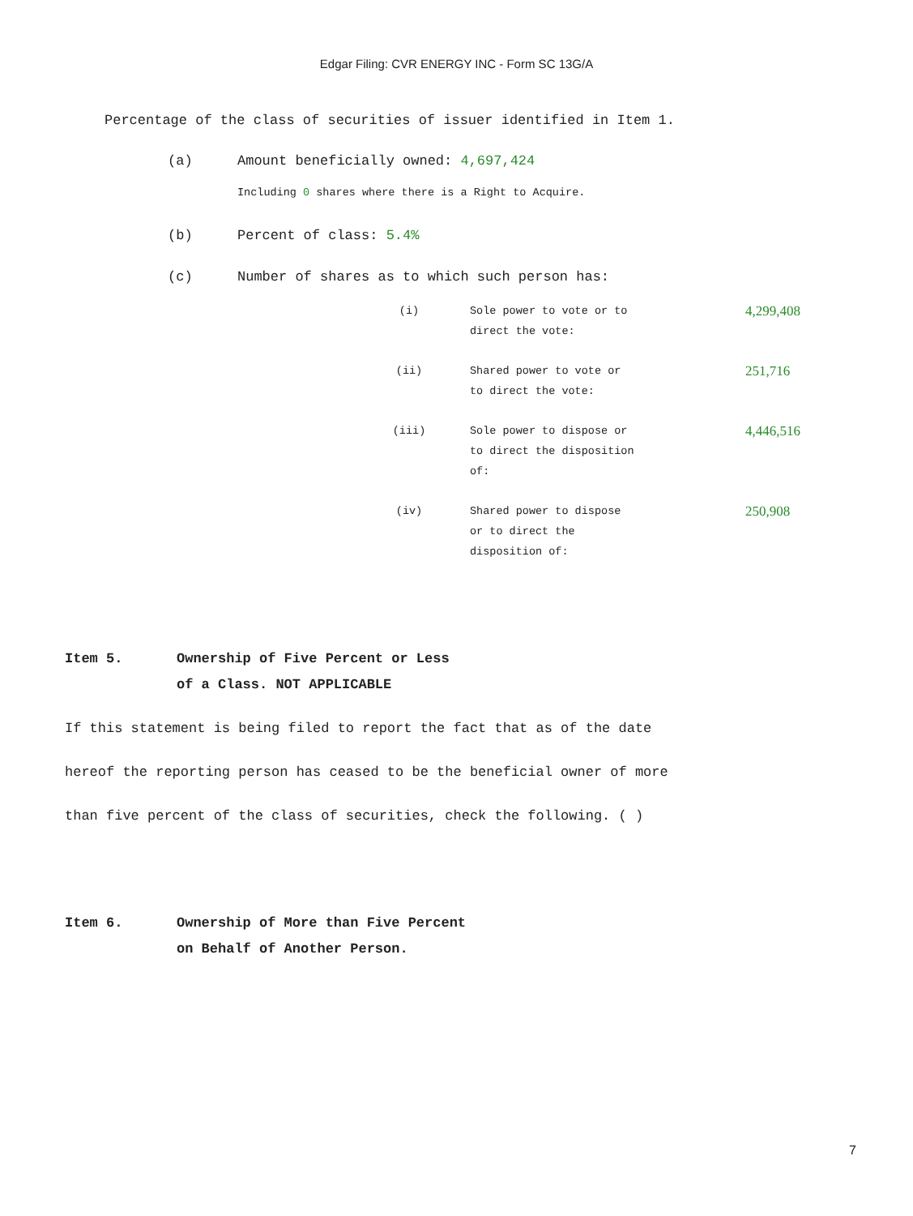Edgar Filing: CVR ENERGY INC - Form SC 13G/A
Percentage of the class of securities of issuer identified in Item 1.
(a) Amount beneficially owned: 4,697,424
Including 0 shares where there is a Right to Acquire.
(b) Percent of class: 5.4%
(c) Number of shares as to which such person has:
| (i) | Sole power to vote or to direct the vote: | 4,299,408 |
| (ii) | Shared power to vote or to direct the vote: | 251,716 |
| (iii) | Sole power to dispose or to direct the disposition of: | 4,446,516 |
| (iv) | Shared power to dispose or to direct the disposition of: | 250,908 |
Item 5. Ownership of Five Percent or Less
of a Class. NOT APPLICABLE
If this statement is being filed to report the fact that as of the date
hereof the reporting person has ceased to be the beneficial owner of more
than five percent of the class of securities, check the following. ( )
Item 6. Ownership of More than Five Percent
on Behalf of Another Person.
7